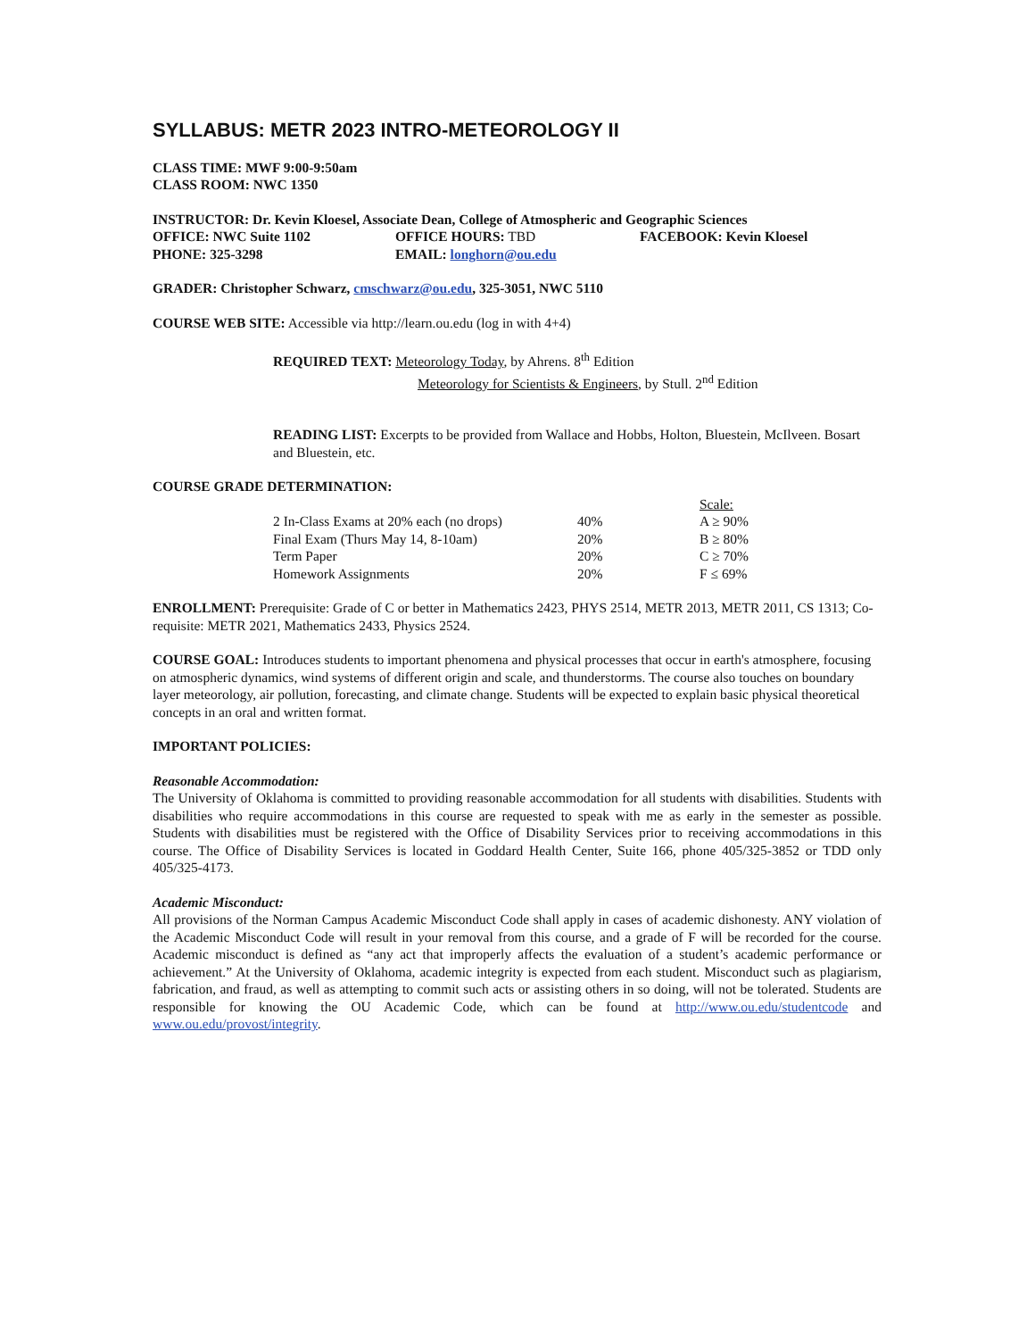SYLLABUS: METR 2023 INTRO-METEOROLOGY II
CLASS TIME: MWF 9:00-9:50am
CLASS ROOM: NWC 1350
INSTRUCTOR: Dr. Kevin Kloesel, Associate Dean, College of Atmospheric and Geographic Sciences
| OFFICE: NWC Suite 1102 | OFFICE HOURS: TBD | FACEBOOK: Kevin Kloesel |
| PHONE: 325-3298 | EMAIL: longhorn@ou.edu | |
GRADER: Christopher Schwarz, cmschwarz@ou.edu, 325-3051, NWC 5110
COURSE WEB SITE: Accessible via http://learn.ou.edu (log in with 4+4)
REQUIRED TEXT: Meteorology Today, by Ahrens. 8<sup>th</sup> Edition
Meteorology for Scientists & Engineers, by Stull. 2<sup>nd</sup> Edition
READING LIST: Excerpts to be provided from Wallace and Hobbs, Holton, Bluestein, McIlveen. Bosart and Bluestein, etc.
COURSE GRADE DETERMINATION:
| | | Scale: |
| 2 In-Class Exams at 20% each (no drops) | 40% | A ≥ 90% |
| Final Exam (Thurs May 14, 8-10am) | 20% | B ≥ 80% |
| Term Paper | 20% | C ≥ 70% |
| Homework Assignments | 20% | F ≤ 69% |
ENROLLMENT: Prerequisite: Grade of C or better in Mathematics 2423, PHYS 2514, METR 2013, METR 2011, CS 1313; Co-requisite: METR 2021, Mathematics 2433, Physics 2524.
COURSE GOAL: Introduces students to important phenomena and physical processes that occur in earth's atmosphere, focusing on atmospheric dynamics, wind systems of different origin and scale, and thunderstorms. The course also touches on boundary layer meteorology, air pollution, forecasting, and climate change. Students will be expected to explain basic physical theoretical concepts in an oral and written format.
IMPORTANT POLICIES:
Reasonable Accommodation:
The University of Oklahoma is committed to providing reasonable accommodation for all students with disabilities. Students with disabilities who require accommodations in this course are requested to speak with me as early in the semester as possible. Students with disabilities must be registered with the Office of Disability Services prior to receiving accommodations in this course. The Office of Disability Services is located in Goddard Health Center, Suite 166, phone 405/325-3852 or TDD only 405/325-4173.
Academic Misconduct:
All provisions of the Norman Campus Academic Misconduct Code shall apply in cases of academic dishonesty. ANY violation of the Academic Misconduct Code will result in your removal from this course, and a grade of F will be recorded for the course. Academic misconduct is defined as “any act that improperly affects the evaluation of a student’s academic performance or achievement.” At the University of Oklahoma, academic integrity is expected from each student. Misconduct such as plagiarism, fabrication, and fraud, as well as attempting to commit such acts or assisting others in so doing, will not be tolerated. Students are responsible for knowing the OU Academic Code, which can be found at http://www.ou.edu/studentcode and www.ou.edu/provost/integrity.